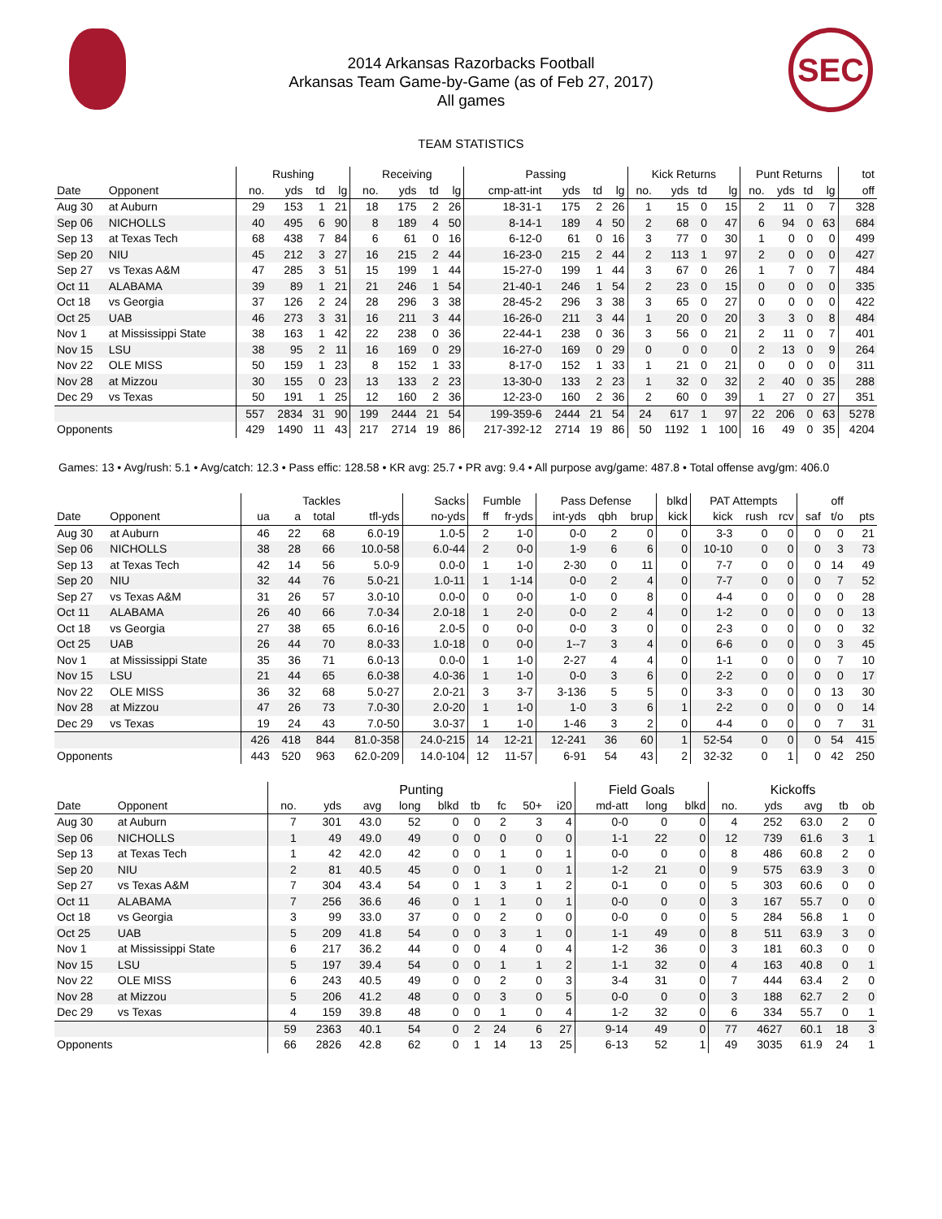SEC
2014 Arkansas Razorbacks Football
Arkansas Team Game-by-Game (as of Feb 27, 2017)
All games
TEAM STATISTICS
| | | Rushing | | | | Receiving | | | | Passing | | | | Kick Returns | | | | Punt Returns | | | | tot |
| --- | --- | --- | --- | --- | --- | --- | --- | --- | --- | --- | --- | --- | --- | --- | --- | --- | --- | --- | --- | --- | --- | --- |
| Date | Opponent | no. | yds | td | lg | no. | yds | td | lg | cmp-att-int | yds | td | lg | no. | yds | td | lg | no. | yds | td | lg | off |
| Aug 30 | at Auburn | 29 | 153 | 1 | 21 | 18 | 175 | 2 | 26 | 18-31-1 | 175 | 2 | 26 | 1 | 15 | 0 | 15 | 2 | 11 | 0 | 7 | 328 |
| Sep 06 | NICHOLLS | 40 | 495 | 6 | 90 | 8 | 189 | 4 | 50 | 8-14-1 | 189 | 4 | 50 | 2 | 68 | 0 | 47 | 6 | 94 | 0 | 63 | 684 |
| Sep 13 | at Texas Tech | 68 | 438 | 7 | 84 | 6 | 61 | 0 | 16 | 6-12-0 | 61 | 0 | 16 | 3 | 77 | 0 | 30 | 1 | 0 | 0 | 0 | 499 |
| Sep 20 | NIU | 45 | 212 | 3 | 27 | 16 | 215 | 2 | 44 | 16-23-0 | 215 | 2 | 44 | 2 | 113 | 1 | 97 | 2 | 0 | 0 | 0 | 427 |
| Sep 27 | vs Texas A&M | 47 | 285 | 3 | 51 | 15 | 199 | 1 | 44 | 15-27-0 | 199 | 1 | 44 | 3 | 67 | 0 | 26 | 1 | 7 | 0 | 7 | 484 |
| Oct 11 | ALABAMA | 39 | 89 | 1 | 21 | 21 | 246 | 1 | 54 | 21-40-1 | 246 | 1 | 54 | 2 | 23 | 0 | 15 | 0 | 0 | 0 | 0 | 335 |
| Oct 18 | vs Georgia | 37 | 126 | 2 | 24 | 28 | 296 | 3 | 38 | 28-45-2 | 296 | 3 | 38 | 3 | 65 | 0 | 27 | 0 | 0 | 0 | 0 | 422 |
| Oct 25 | UAB | 46 | 273 | 3 | 31 | 16 | 211 | 3 | 44 | 16-26-0 | 211 | 3 | 44 | 1 | 20 | 0 | 20 | 3 | 3 | 0 | 8 | 484 |
| Nov 1 | at Mississippi State | 38 | 163 | 1 | 42 | 22 | 238 | 0 | 36 | 22-44-1 | 238 | 0 | 36 | 3 | 56 | 0 | 21 | 2 | 11 | 0 | 7 | 401 |
| Nov 15 | LSU | 38 | 95 | 2 | 11 | 16 | 169 | 0 | 29 | 16-27-0 | 169 | 0 | 29 | 0 | 0 | 0 | 0 | 2 | 13 | 0 | 9 | 264 |
| Nov 22 | OLE MISS | 50 | 159 | 1 | 23 | 8 | 152 | 1 | 33 | 8-17-0 | 152 | 1 | 33 | 1 | 21 | 0 | 21 | 0 | 0 | 0 | 0 | 311 |
| Nov 28 | at Mizzou | 30 | 155 | 0 | 23 | 13 | 133 | 2 | 23 | 13-30-0 | 133 | 2 | 23 | 1 | 32 | 0 | 32 | 2 | 40 | 0 | 35 | 288 |
| Dec 29 | vs Texas | 50 | 191 | 1 | 25 | 12 | 160 | 2 | 36 | 12-23-0 | 160 | 2 | 36 | 2 | 60 | 0 | 39 | 1 | 27 | 0 | 27 | 351 |
| | | 557 | 2834 | 31 | 90 | 199 | 2444 | 21 | 54 | 199-359-6 | 2444 | 21 | 54 | 24 | 617 | 1 | 97 | 22 | 206 | 0 | 63 | 5278 |
| Opponents | | 429 | 1490 | 11 | 43 | 217 | 2714 | 19 | 86 | 217-392-12 | 2714 | 19 | 86 | 50 | 1192 | 1 | 100 | 16 | 49 | 0 | 35 | 4204 |
Games: 13 • Avg/rush: 5.1 • Avg/catch: 12.3 • Pass effic: 128.58 • KR avg: 25.7 • PR avg: 9.4 • All purpose avg/game: 487.8 • Total offense avg/gm: 406.0
| | | Tackles | | | | Sacks | Fumble | | Pass Defense | | | blkd | PAT Attempts | | | | off | |
| --- | --- | --- | --- | --- | --- | --- | --- | --- | --- | --- | --- | --- | --- | --- | --- | --- | --- | --- |
| Date | Opponent | ua | a | total | tfl-yds | no-yds | ff | fr-yds | int-yds | qbh | brup | kick | kick | rush | rcv | saf | t/o | pts |
| Aug 30 | at Auburn | 46 | 22 | 68 | 6.0-19 | 1.0-5 | 2 | 1-0 | 0-0 | 2 | 0 | 0 | 3-3 | 0 | 0 | 0 | 0 | 21 |
| Sep 06 | NICHOLLS | 38 | 28 | 66 | 10.0-58 | 6.0-44 | 2 | 0-0 | 1-9 | 6 | 6 | 0 | 10-10 | 0 | 0 | 0 | 3 | 73 |
| Sep 13 | at Texas Tech | 42 | 14 | 56 | 5.0-9 | 0.0-0 | 1 | 1-0 | 2-30 | 0 | 11 | 0 | 7-7 | 0 | 0 | 0 | 14 | 49 |
| Sep 20 | NIU | 32 | 44 | 76 | 5.0-21 | 1.0-11 | 1 | 1-14 | 0-0 | 2 | 4 | 0 | 7-7 | 0 | 0 | 0 | 7 | 52 |
| Sep 27 | vs Texas A&M | 31 | 26 | 57 | 3.0-10 | 0.0-0 | 0 | 0-0 | 1-0 | 0 | 8 | 0 | 4-4 | 0 | 0 | 0 | 0 | 28 |
| Oct 11 | ALABAMA | 26 | 40 | 66 | 7.0-34 | 2.0-18 | 1 | 2-0 | 0-0 | 2 | 4 | 0 | 1-2 | 0 | 0 | 0 | 0 | 13 |
| Oct 18 | vs Georgia | 27 | 38 | 65 | 6.0-16 | 2.0-5 | 0 | 0-0 | 0-0 | 3 | 0 | 0 | 2-3 | 0 | 0 | 0 | 0 | 32 |
| Oct 25 | UAB | 26 | 44 | 70 | 8.0-33 | 1.0-18 | 0 | 0-0 | 1--7 | 3 | 4 | 0 | 6-6 | 0 | 0 | 0 | 3 | 45 |
| Nov 1 | at Mississippi State | 35 | 36 | 71 | 6.0-13 | 0.0-0 | 1 | 1-0 | 2-27 | 4 | 4 | 0 | 1-1 | 0 | 0 | 0 | 7 | 10 |
| Nov 15 | LSU | 21 | 44 | 65 | 6.0-38 | 4.0-36 | 1 | 1-0 | 0-0 | 3 | 6 | 0 | 2-2 | 0 | 0 | 0 | 0 | 17 |
| Nov 22 | OLE MISS | 36 | 32 | 68 | 5.0-27 | 2.0-21 | 3 | 3-7 | 3-136 | 5 | 5 | 0 | 3-3 | 0 | 0 | 0 | 13 | 30 |
| Nov 28 | at Mizzou | 47 | 26 | 73 | 7.0-30 | 2.0-20 | 1 | 1-0 | 1-0 | 3 | 6 | 1 | 2-2 | 0 | 0 | 0 | 0 | 14 |
| Dec 29 | vs Texas | 19 | 24 | 43 | 7.0-50 | 3.0-37 | 1 | 1-0 | 1-46 | 3 | 2 | 0 | 4-4 | 0 | 0 | 0 | 7 | 31 |
| | | 426 | 418 | 844 | 81.0-358 | 24.0-215 | 14 | 12-21 | 12-241 | 36 | 60 | 1 | 52-54 | 0 | 0 | 0 | 54 | 415 |
| Opponents | | 443 | 520 | 963 | 62.0-209 | 14.0-104 | 12 | 11-57 | 6-91 | 54 | 43 | 2 | 32-32 | 0 | 1 | 0 | 42 | 250 |
| | | Punting | | | | | | | | | Field Goals | | | Kickoffs | | | | |
| --- | --- | --- | --- | --- | --- | --- | --- | --- | --- | --- | --- | --- | --- | --- | --- | --- | --- | --- |
| Date | Opponent | no. | yds | avg | long | blkd | tb | fc | 50+ | i20 | md-att | long | blkd | no. | yds | avg | tb | ob |
| Aug 30 | at Auburn | 7 | 301 | 43.0 | 52 | 0 | 0 | 2 | 3 | 4 | 0-0 | 0 | 0 | 4 | 252 | 63.0 | 2 | 0 |
| Sep 06 | NICHOLLS | 1 | 49 | 49.0 | 49 | 0 | 0 | 0 | 0 | 0 | 1-1 | 22 | 0 | 12 | 739 | 61.6 | 3 | 1 |
| Sep 13 | at Texas Tech | 1 | 42 | 42.0 | 42 | 0 | 0 | 1 | 0 | 1 | 0-0 | 0 | 0 | 8 | 486 | 60.8 | 2 | 0 |
| Sep 20 | NIU | 2 | 81 | 40.5 | 45 | 0 | 0 | 1 | 0 | 1 | 1-2 | 21 | 0 | 9 | 575 | 63.9 | 3 | 0 |
| Sep 27 | vs Texas A&M | 7 | 304 | 43.4 | 54 | 0 | 1 | 3 | 1 | 2 | 0-1 | 0 | 0 | 5 | 303 | 60.6 | 0 | 0 |
| Oct 11 | ALABAMA | 7 | 256 | 36.6 | 46 | 0 | 1 | 1 | 0 | 1 | 0-0 | 0 | 0 | 3 | 167 | 55.7 | 0 | 0 |
| Oct 18 | vs Georgia | 3 | 99 | 33.0 | 37 | 0 | 0 | 2 | 0 | 0 | 0-0 | 0 | 0 | 5 | 284 | 56.8 | 1 | 0 |
| Oct 25 | UAB | 5 | 209 | 41.8 | 54 | 0 | 0 | 3 | 1 | 0 | 1-1 | 49 | 0 | 8 | 511 | 63.9 | 3 | 0 |
| Nov 1 | at Mississippi State | 6 | 217 | 36.2 | 44 | 0 | 0 | 4 | 0 | 4 | 1-2 | 36 | 0 | 3 | 181 | 60.3 | 0 | 0 |
| Nov 15 | LSU | 5 | 197 | 39.4 | 54 | 0 | 0 | 1 | 1 | 2 | 1-1 | 32 | 0 | 4 | 163 | 40.8 | 0 | 1 |
| Nov 22 | OLE MISS | 6 | 243 | 40.5 | 49 | 0 | 0 | 2 | 0 | 3 | 3-4 | 31 | 0 | 7 | 444 | 63.4 | 2 | 0 |
| Nov 28 | at Mizzou | 5 | 206 | 41.2 | 48 | 0 | 0 | 3 | 0 | 5 | 0-0 | 0 | 0 | 3 | 188 | 62.7 | 2 | 0 |
| Dec 29 | vs Texas | 4 | 159 | 39.8 | 48 | 0 | 0 | 1 | 0 | 4 | 1-2 | 32 | 0 | 6 | 334 | 55.7 | 0 | 1 |
| | | 59 | 2363 | 40.1 | 54 | 0 | 2 | 24 | 6 | 27 | 9-14 | 49 | 0 | 77 | 4627 | 60.1 | 18 | 3 |
| Opponents | | 66 | 2826 | 42.8 | 62 | 0 | 1 | 14 | 13 | 25 | 6-13 | 52 | 1 | 49 | 3035 | 61.9 | 24 | 1 |